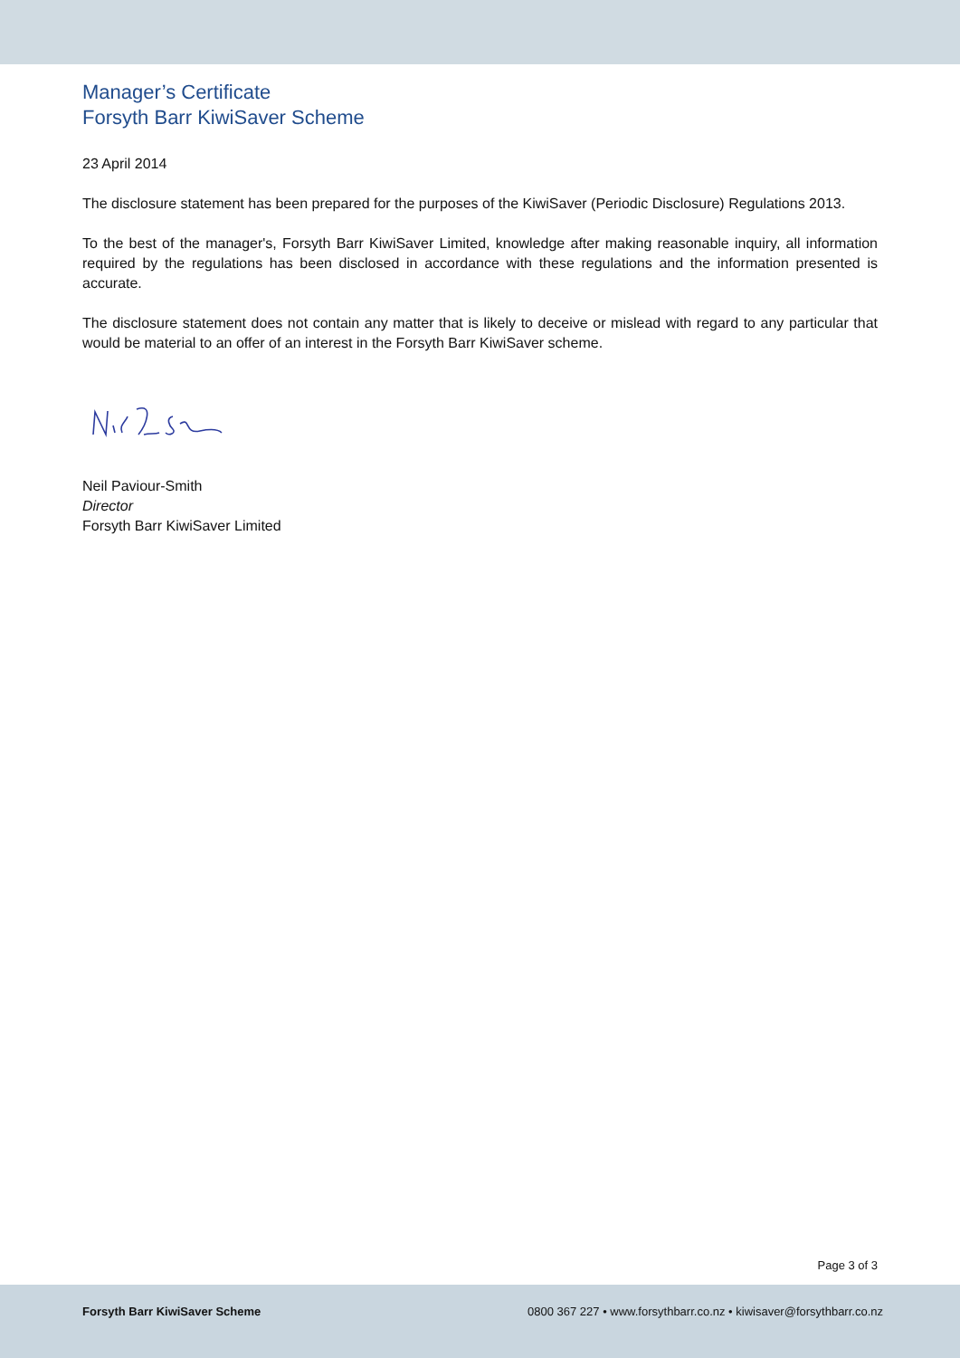Manager’s Certificate
Forsyth Barr KiwiSaver Scheme
23 April 2014
The disclosure statement has been prepared for the purposes of the KiwiSaver (Periodic Disclosure) Regulations 2013.
To the best of the manager's, Forsyth Barr KiwiSaver Limited, knowledge after making reasonable inquiry, all information required by the regulations has been disclosed in accordance with these regulations and the information presented is accurate.
The disclosure statement does not contain any matter that is likely to deceive or mislead with regard to any particular that would be material to an offer of an interest in the Forsyth Barr KiwiSaver scheme.
Neil Paviour-Smith
Director
Forsyth Barr KiwiSaver Limited
Page 3 of 3
Forsyth Barr KiwiSaver Scheme 0800 367 227 • www.forsythbarr.co.nz • kiwisaver@forsythbarr.co.nz